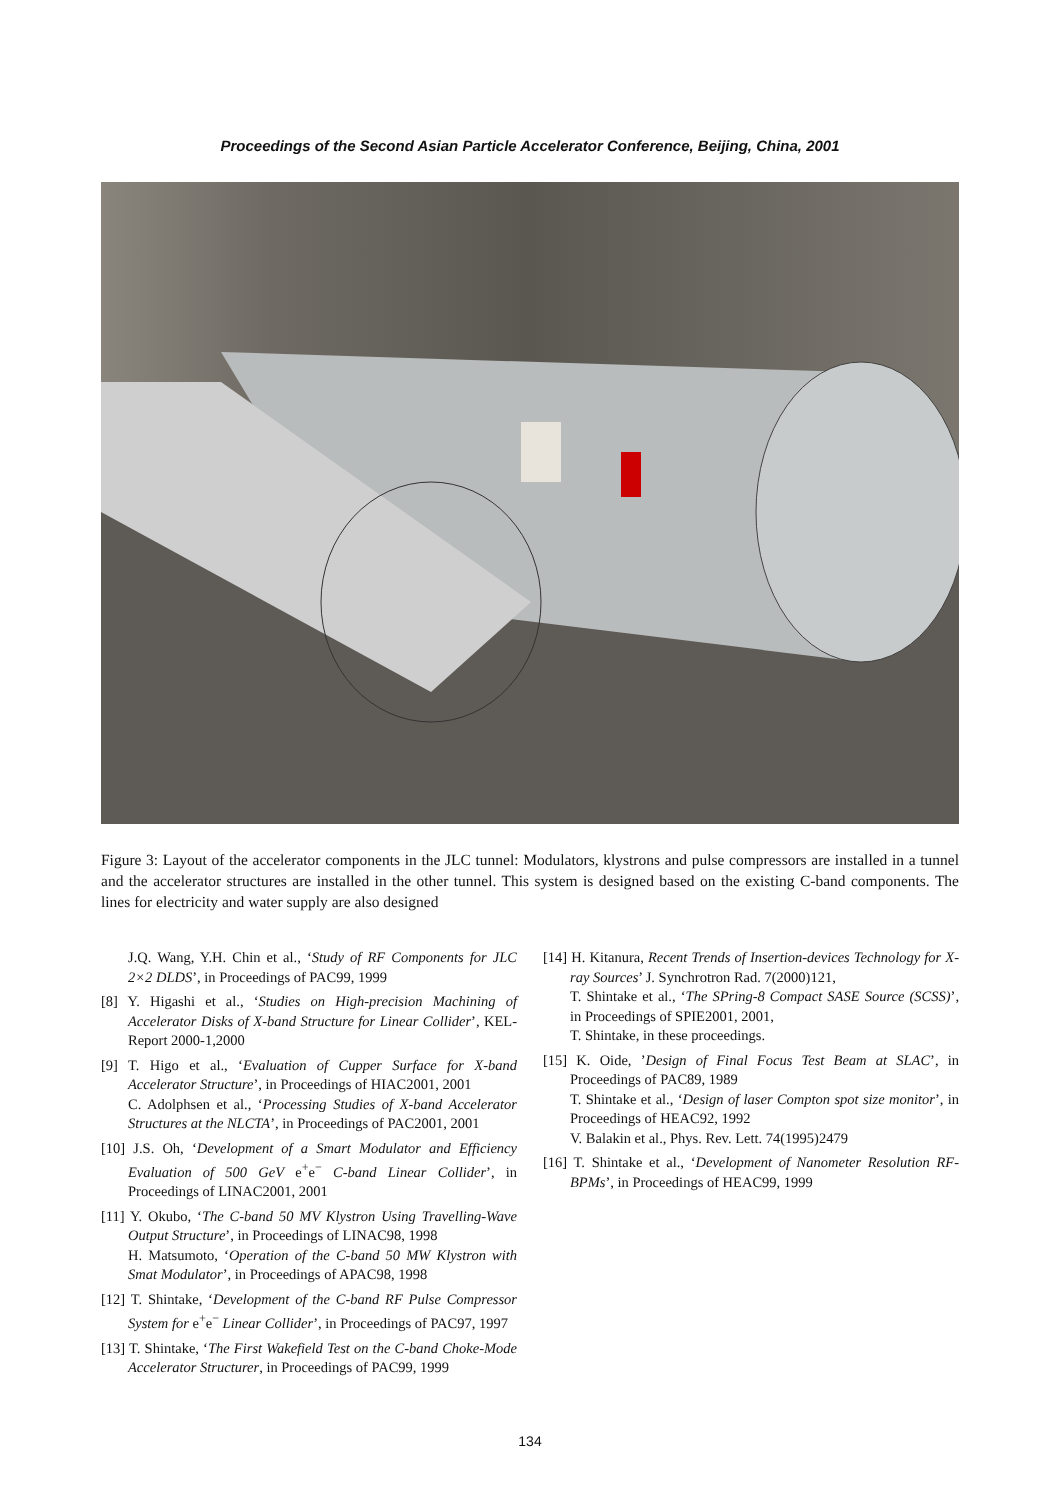Proceedings of the Second Asian Particle Accelerator Conference, Beijing, China, 2001
Figure 3: Layout of the accelerator components in the JLC tunnel: Modulators, klystrons and pulse compressors are installed in a tunnel and the accelerator structures are installed in the other tunnel. This system is designed based on the existing C-band components. The lines for electricity and water supply are also designed
J.Q. Wang, Y.H. Chin et al., ‘Study of RF Components for JLC 2×2 DLDS’, in Proceedings of PAC99, 1999
[8] Y. Higashi et al., ‘Studies on High-precision Machining of Accelerator Disks of X-band Structure for Linear Collider’, KEL-Report 2000-1,2000
[9] T. Higo et al., ‘Evaluation of Cupper Surface for X-band Accelerator Structure’, in Proceedings of HIAC2001, 2001
C. Adolphsen et al., ‘Processing Studies of X-band Accelerator Structures at the NLCTA’, in Proceedings of PAC2001, 2001
[10] J.S. Oh, ‘Development of a Smart Modulator and Efficiency Evaluation of 500 GeV e<sup>+</sup>e<sup>−</sup> C-band Linear Collider’, in Proceedings of LINAC2001, 2001
[11] Y. Okubo, ‘The C-band 50 MV Klystron Using Travelling-Wave Output Structure’, in Proceedings of LINAC98, 1998
H. Matsumoto, ‘Operation of the C-band 50 MW Klystron with Smat Modulator’, in Proceedings of APAC98, 1998
[12] T. Shintake, ‘Development of the C-band RF Pulse Compressor System for e<sup>+</sup>e<sup>−</sup> Linear Collider’, in Proceedings of PAC97, 1997
[13] T. Shintake, ‘The First Wakefield Test on the C-band Choke-Mode Accelerator Structurer, in Proceedings of PAC99, 1999
[14] H. Kitanura, Recent Trends of Insertion-devices Technology for X-ray Sources’ J. Synchrotron Rad. 7(2000)121,
T. Shintake et al., ‘The SPring-8 Compact SASE Source (SCSS)’, in Proceedings of SPIE2001, 2001,
T. Shintake, in these proceedings.
[15] K. Oide, ’Design of Final Focus Test Beam at SLAC’, in Proceedings of PAC89, 1989
T. Shintake et al., ‘Design of laser Compton spot size monitor’, in Proceedings of HEAC92, 1992
V. Balakin et al., Phys. Rev. Lett. 74(1995)2479
[16] T. Shintake et al., ‘Development of Nanometer Resolution RF-BPMs’, in Proceedings of HEAC99, 1999
134